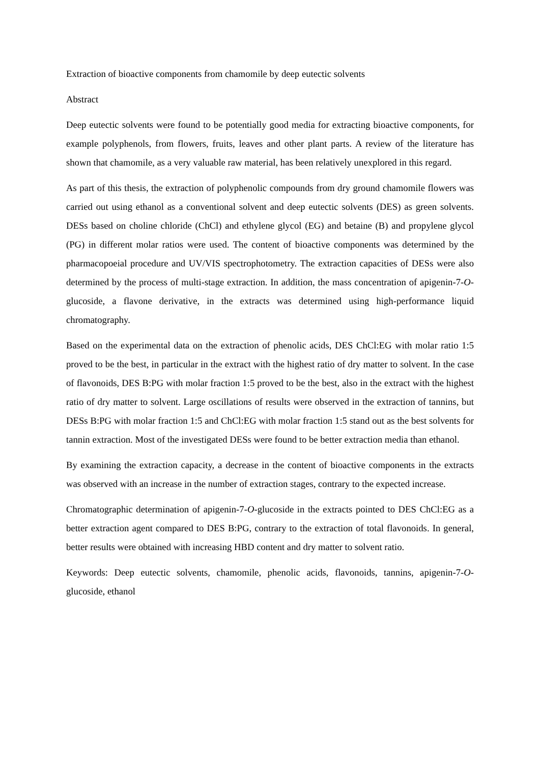Extraction of bioactive components from chamomile by deep eutectic solvents
Abstract
Deep eutectic solvents were found to be potentially good media for extracting bioactive components, for example polyphenols, from flowers, fruits, leaves and other plant parts. A review of the literature has shown that chamomile, as a very valuable raw material, has been relatively unexplored in this regard.
As part of this thesis, the extraction of polyphenolic compounds from dry ground chamomile flowers was carried out using ethanol as a conventional solvent and deep eutectic solvents (DES) as green solvents. DESs based on choline chloride (ChCl) and ethylene glycol (EG) and betaine (B) and propylene glycol (PG) in different molar ratios were used. The content of bioactive components was determined by the pharmacopoeial procedure and UV/VIS spectrophotometry. The extraction capacities of DESs were also determined by the process of multi-stage extraction. In addition, the mass concentration of apigenin-7-O-glucoside, a flavone derivative, in the extracts was determined using high-performance liquid chromatography.
Based on the experimental data on the extraction of phenolic acids, DES ChCl:EG with molar ratio 1:5 proved to be the best, in particular in the extract with the highest ratio of dry matter to solvent. In the case of flavonoids, DES B:PG with molar fraction 1:5 proved to be the best, also in the extract with the highest ratio of dry matter to solvent. Large oscillations of results were observed in the extraction of tannins, but DESs B:PG with molar fraction 1:5 and ChCl:EG with molar fraction 1:5 stand out as the best solvents for tannin extraction. Most of the investigated DESs were found to be better extraction media than ethanol.
By examining the extraction capacity, a decrease in the content of bioactive components in the extracts was observed with an increase in the number of extraction stages, contrary to the expected increase.
Chromatographic determination of apigenin-7-O-glucoside in the extracts pointed to DES ChCl:EG as a better extraction agent compared to DES B:PG, contrary to the extraction of total flavonoids. In general, better results were obtained with increasing HBD content and dry matter to solvent ratio.
Keywords: Deep eutectic solvents, chamomile, phenolic acids, flavonoids, tannins, apigenin-7-O-glucoside, ethanol